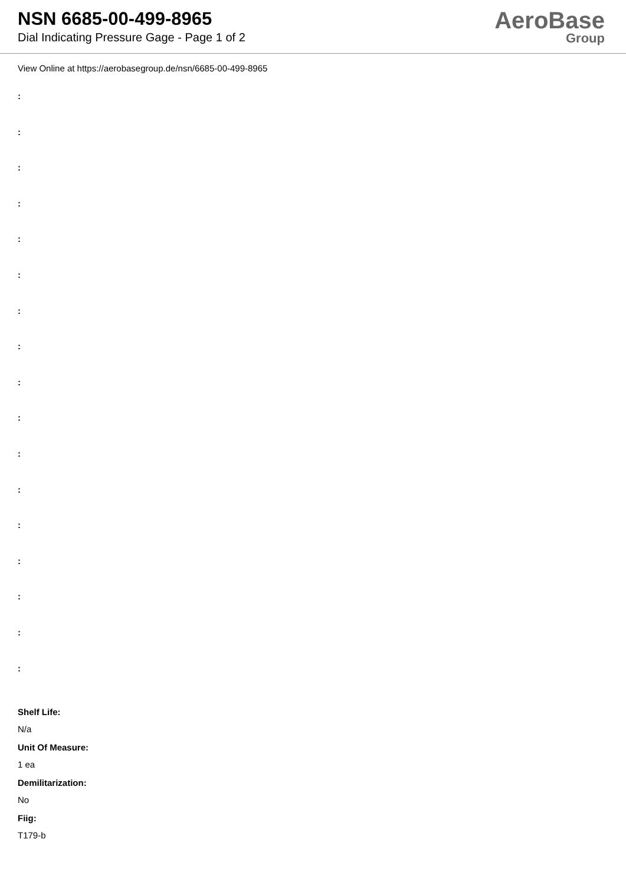NSN 6685-00-499-8965
Dial Indicating Pressure Gage - Page 1 of 2
AeroBase
Group
View Online at https://aerobasegroup.de/nsn/6685-00-499-8965
:
:
:
:
:
:
:
:
:
:
:
:
:
:
:
:
:
Shelf Life:
N/a
Unit Of Measure:
1 ea
Demilitarization:
No
Fiig:
T179-b